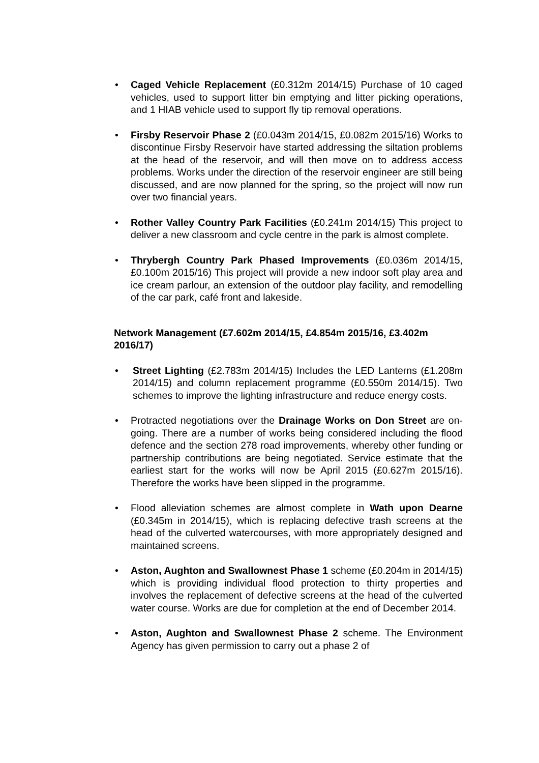• Caged Vehicle Replacement (£0.312m 2014/15) Purchase of 10 caged vehicles, used to support litter bin emptying and litter picking operations, and 1 HIAB vehicle used to support fly tip removal operations.
• Firsby Reservoir Phase 2 (£0.043m 2014/15, £0.082m 2015/16) Works to discontinue Firsby Reservoir have started addressing the siltation problems at the head of the reservoir, and will then move on to address access problems. Works under the direction of the reservoir engineer are still being discussed, and are now planned for the spring, so the project will now run over two financial years.
• Rother Valley Country Park Facilities (£0.241m 2014/15) This project to deliver a new classroom and cycle centre in the park is almost complete.
• Thrybergh Country Park Phased Improvements (£0.036m 2014/15, £0.100m 2015/16) This project will provide a new indoor soft play area and ice cream parlour, an extension of the outdoor play facility, and remodelling of the car park, café front and lakeside.
Network Management (£7.602m 2014/15, £4.854m 2015/16, £3.402m 2016/17)
• Street Lighting (£2.783m 2014/15) Includes the LED Lanterns (£1.208m 2014/15) and column replacement programme (£0.550m 2014/15). Two schemes to improve the lighting infrastructure and reduce energy costs.
• Protracted negotiations over the Drainage Works on Don Street are on-going. There are a number of works being considered including the flood defence and the section 278 road improvements, whereby other funding or partnership contributions are being negotiated. Service estimate that the earliest start for the works will now be April 2015 (£0.627m 2015/16). Therefore the works have been slipped in the programme.
• Flood alleviation schemes are almost complete in Wath upon Dearne (£0.345m in 2014/15), which is replacing defective trash screens at the head of the culverted watercourses, with more appropriately designed and maintained screens.
• Aston, Aughton and Swallownest Phase 1 scheme (£0.204m in 2014/15) which is providing individual flood protection to thirty properties and involves the replacement of defective screens at the head of the culverted water course. Works are due for completion at the end of December 2014.
• Aston, Aughton and Swallownest Phase 2 scheme. The Environment Agency has given permission to carry out a phase 2 of